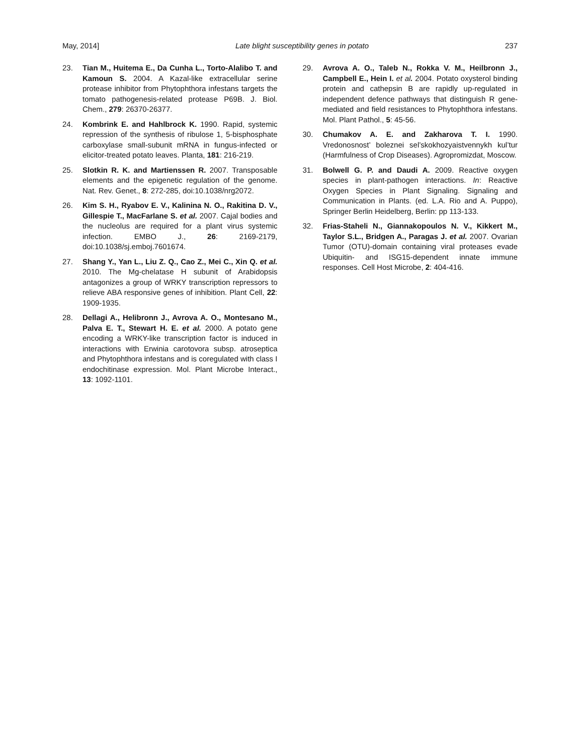May, 2014] Late blight susceptibility genes in potato 237
23. Tian M., Huitema E., Da Cunha L., Torto-Alalibo T. and Kamoun S. 2004. A Kazal-like extracellular serine protease inhibitor from Phytophthora infestans targets the tomato pathogenesis-related protease P69B. J. Biol. Chem., 279: 26370-26377.
24. Kombrink E. and Hahlbrock K. 1990. Rapid, systemic repression of the synthesis of ribulose 1, 5-bisphosphate carboxylase small-subunit mRNA in fungus-infected or elicitor-treated potato leaves. Planta, 181: 216-219.
25. Slotkin R. K. and Martienssen R. 2007. Transposable elements and the epigenetic regulation of the genome. Nat. Rev. Genet., 8: 272-285, doi:10.1038/nrg2072.
26. Kim S. H., Ryabov E. V., Kalinina N. O., Rakitina D. V., Gillespie T., MacFarlane S. et al. 2007. Cajal bodies and the nucleolus are required for a plant virus systemic infection. EMBO J., 26: 2169-2179, doi:10.1038/sj.emboj.7601674.
27. Shang Y., Yan L., Liu Z. Q., Cao Z., Mei C., Xin Q. et al. 2010. The Mg-chelatase H subunit of Arabidopsis antagonizes a group of WRKY transcription repressors to relieve ABA responsive genes of inhibition. Plant Cell, 22: 1909-1935.
28. Dellagi A., Helibronn J., Avrova A. O., Montesano M., Palva E. T., Stewart H. E. et al. 2000. A potato gene encoding a WRKY-like transcription factor is induced in interactions with Erwinia carotovora subsp. atroseptica and Phytophthora infestans and is coregulated with class I endochitinase expression. Mol. Plant Microbe Interact., 13: 1092-1101.
29. Avrova A. O., Taleb N., Rokka V. M., Heilbronn J., Campbell E., Hein I. et al. 2004. Potato oxysterol binding protein and cathepsin B are rapidly up-regulated in independent defence pathways that distinguish R gene-mediated and field resistances to Phytophthora infestans. Mol. Plant Pathol., 5: 45-56.
30. Chumakov A. E. and Zakharova T. I. 1990. Vredonosnost’ boleznei sel’skokhozyaistvennykh kul’tur (Harmfulness of Crop Diseases). Agropromizdat, Moscow.
31. Bolwell G. P. and Daudi A. 2009. Reactive oxygen species in plant-pathogen interactions. In: Reactive Oxygen Species in Plant Signaling. Signaling and Communication in Plants. (ed. L.A. Rio and A. Puppo), Springer Berlin Heidelberg, Berlin: pp 113-133.
32. Frias-Staheli N., Giannakopoulos N. V., Kikkert M., Taylor S.L., Bridgen A., Paragas J. et al. 2007. Ovarian Tumor (OTU)-domain containing viral proteases evade Ubiquitin- and ISG15-dependent innate immune responses. Cell Host Microbe, 2: 404-416.